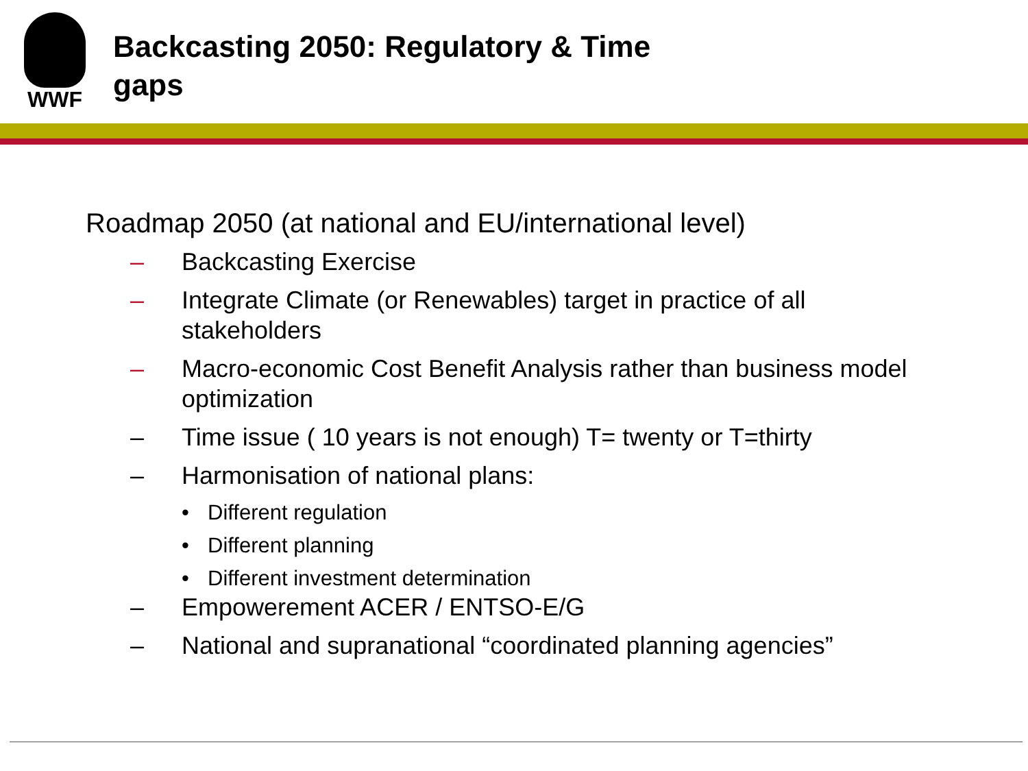WWF
Backcasting 2050: Regulatory & Time gaps
Roadmap 2050 (at national and EU/international level)
– Backcasting Exercise
– Integrate Climate (or Renewables) target in practice of all stakeholders
– Macro-economic Cost Benefit Analysis rather than business model optimization
– Time issue ( 10 years is not enough) T= twenty or T=thirty
– Harmonisation of national plans:
• Different regulation
• Different planning
• Different investment determination
– Empowerement ACER / ENTSO-E/G
– National and supranational “coordinated planning agencies”